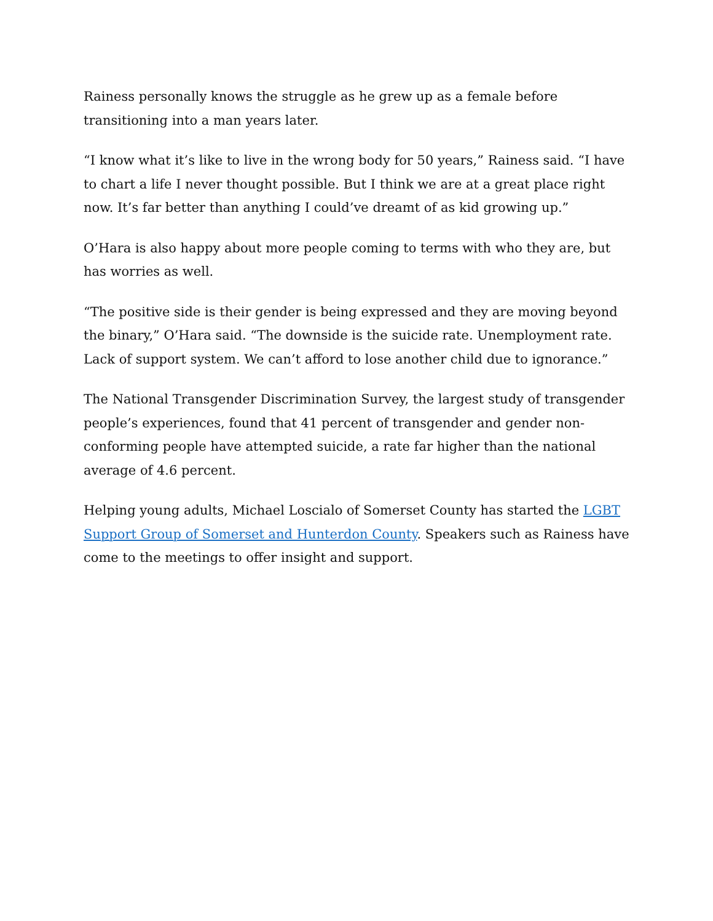Rainess personally knows the struggle as he grew up as a female before transitioning into a man years later.
“I know what it’s like to live in the wrong body for 50 years,” Rainess said. “I have to chart a life I never thought possible. But I think we are at a great place right now. It’s far better than anything I could’ve dreamt of as kid growing up.”
O’Hara is also happy about more people coming to terms with who they are, but has worries as well.
“The positive side is their gender is being expressed and they are moving beyond the binary,” O’Hara said. “The downside is the suicide rate. Unemployment rate. Lack of support system. We can’t afford to lose another child due to ignorance.”
The National Transgender Discrimination Survey, the largest study of transgender people’s experiences, found that 41 percent of transgender and gender non-conforming people have attempted suicide, a rate far higher than the national average of 4.6 percent.
Helping young adults, Michael Loscialo of Somerset County has started the LGBT Support Group of Somerset and Hunterdon County. Speakers such as Rainess have come to the meetings to offer insight and support.